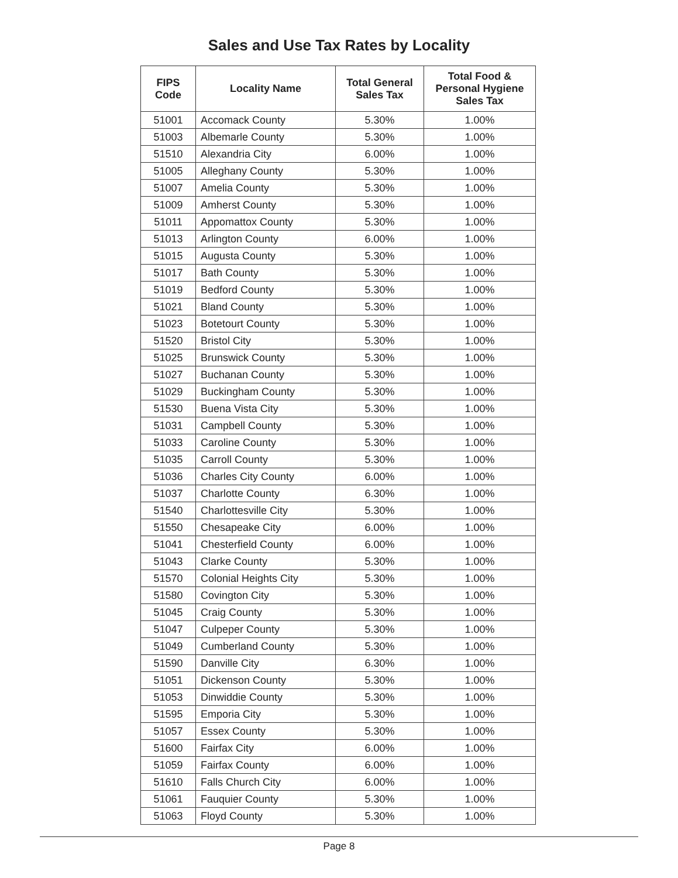Sales and Use Tax Rates by Locality
| FIPS Code | Locality Name | Total General Sales Tax | Total Food & Personal Hygiene Sales Tax |
| --- | --- | --- | --- |
| 51001 | Accomack County | 5.30% | 1.00% |
| 51003 | Albemarle County | 5.30% | 1.00% |
| 51510 | Alexandria City | 6.00% | 1.00% |
| 51005 | Alleghany County | 5.30% | 1.00% |
| 51007 | Amelia County | 5.30% | 1.00% |
| 51009 | Amherst County | 5.30% | 1.00% |
| 51011 | Appomattox County | 5.30% | 1.00% |
| 51013 | Arlington County | 6.00% | 1.00% |
| 51015 | Augusta County | 5.30% | 1.00% |
| 51017 | Bath County | 5.30% | 1.00% |
| 51019 | Bedford County | 5.30% | 1.00% |
| 51021 | Bland County | 5.30% | 1.00% |
| 51023 | Botetourt County | 5.30% | 1.00% |
| 51520 | Bristol City | 5.30% | 1.00% |
| 51025 | Brunswick County | 5.30% | 1.00% |
| 51027 | Buchanan County | 5.30% | 1.00% |
| 51029 | Buckingham County | 5.30% | 1.00% |
| 51530 | Buena Vista City | 5.30% | 1.00% |
| 51031 | Campbell County | 5.30% | 1.00% |
| 51033 | Caroline County | 5.30% | 1.00% |
| 51035 | Carroll County | 5.30% | 1.00% |
| 51036 | Charles City County | 6.00% | 1.00% |
| 51037 | Charlotte County | 6.30% | 1.00% |
| 51540 | Charlottesville City | 5.30% | 1.00% |
| 51550 | Chesapeake City | 6.00% | 1.00% |
| 51041 | Chesterfield County | 6.00% | 1.00% |
| 51043 | Clarke County | 5.30% | 1.00% |
| 51570 | Colonial Heights City | 5.30% | 1.00% |
| 51580 | Covington City | 5.30% | 1.00% |
| 51045 | Craig County | 5.30% | 1.00% |
| 51047 | Culpeper County | 5.30% | 1.00% |
| 51049 | Cumberland County | 5.30% | 1.00% |
| 51590 | Danville City | 6.30% | 1.00% |
| 51051 | Dickenson County | 5.30% | 1.00% |
| 51053 | Dinwiddie County | 5.30% | 1.00% |
| 51595 | Emporia City | 5.30% | 1.00% |
| 51057 | Essex County | 5.30% | 1.00% |
| 51600 | Fairfax City | 6.00% | 1.00% |
| 51059 | Fairfax County | 6.00% | 1.00% |
| 51610 | Falls Church City | 6.00% | 1.00% |
| 51061 | Fauquier County | 5.30% | 1.00% |
| 51063 | Floyd County | 5.30% | 1.00% |
Page 8